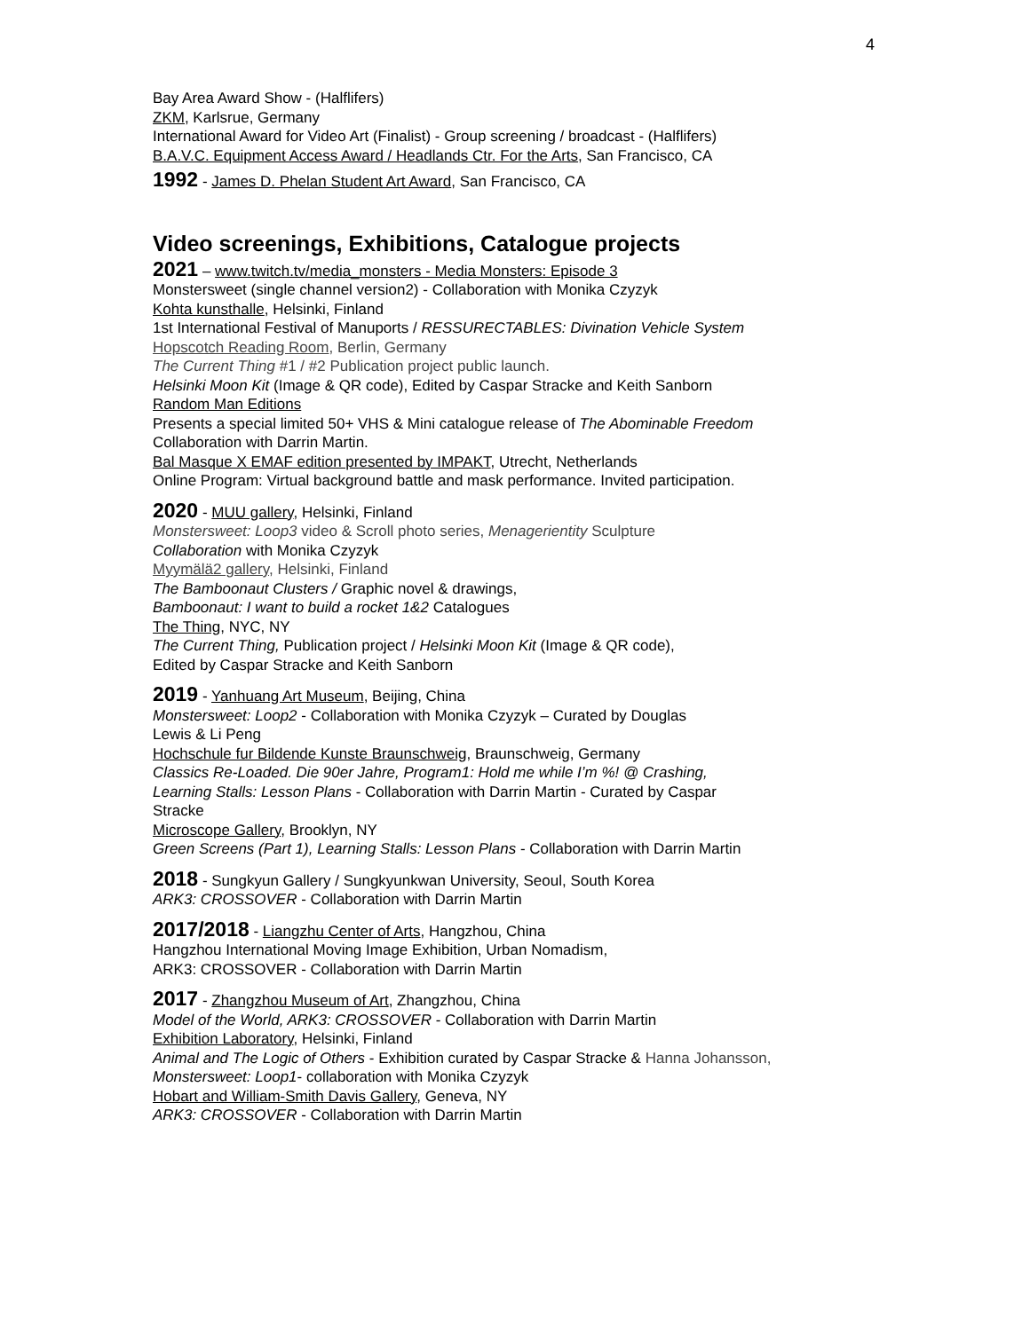4
Bay Area Award Show - (Halflifers)
ZKM, Karlsrue, Germany
International Award for Video Art (Finalist) - Group screening / broadcast - (Halflifers)
B.A.V.C. Equipment Access Award / Headlands Ctr. For the Arts, San Francisco, CA
1992 - James D. Phelan Student Art Award, San Francisco, CA
Video screenings, Exhibitions, Catalogue projects
2021 – www.twitch.tv/media_monsters - Media Monsters: Episode 3
Monstersweet (single channel version2) - Collaboration with Monika Czyzyk
Kohta kunsthalle, Helsinki, Finland
1st International Festival of Manuports / RESSURECTABLES: Divination Vehicle System
Hopscotch Reading Room, Berlin, Germany
The Current Thing #1 / #2 Publication project public launch.
Helsinki Moon Kit (Image & QR code), Edited by Caspar Stracke and Keith Sanborn
Random Man Editions
Presents a special limited 50+ VHS & Mini catalogue release of The Abominable Freedom
Collaboration with Darrin Martin.
Bal Masque X EMAF edition presented by IMPAKT, Utrecht, Netherlands
Online Program: Virtual background battle and mask performance. Invited participation.
2020 - MUU gallery, Helsinki, Finland
Monstersweet: Loop3 video & Scroll photo series, Menagerientity Sculpture
Collaboration with Monika Czyzyk
Myymälä2 gallery, Helsinki, Finland
The Bamboonaut Clusters / Graphic novel & drawings,
Bamboonaut: I want to build a rocket 1&2 Catalogues
The Thing, NYC, NY
The Current Thing, Publication project / Helsinki Moon Kit (Image & QR code),
Edited by Caspar Stracke and Keith Sanborn
2019 - Yanhuang Art Museum, Beijing, China
Monstersweet: Loop2 - Collaboration with Monika Czyzyk – Curated by Douglas
Lewis & Li Peng
Hochschule fur Bildende Kunste Braunschweig, Braunschweig, Germany
Classics Re-Loaded. Die 90er Jahre, Program1: Hold me while I’m %! @ Crashing,
Learning Stalls: Lesson Plans - Collaboration with Darrin Martin - Curated by Caspar
Stracke
Microscope Gallery, Brooklyn, NY
Green Screens (Part 1), Learning Stalls: Lesson Plans - Collaboration with Darrin Martin
2018 - Sungkyun Gallery / Sungkyunkwan University, Seoul, South Korea
ARK3: CROSSOVER - Collaboration with Darrin Martin
2017/2018 - Liangzhu Center of Arts, Hangzhou, China
Hangzhou International Moving Image Exhibition, Urban Nomadism,
ARK3: CROSSOVER - Collaboration with Darrin Martin
2017 - Zhangzhou Museum of Art, Zhangzhou, China
Model of the World, ARK3: CROSSOVER - Collaboration with Darrin Martin
Exhibition Laboratory, Helsinki, Finland
Animal and The Logic of Others - Exhibition curated by Caspar Stracke & Hanna Johansson,
Monstersweet: Loop1- collaboration with Monika Czyzyk
Hobart and William-Smith Davis Gallery, Geneva, NY
ARK3: CROSSOVER - Collaboration with Darrin Martin